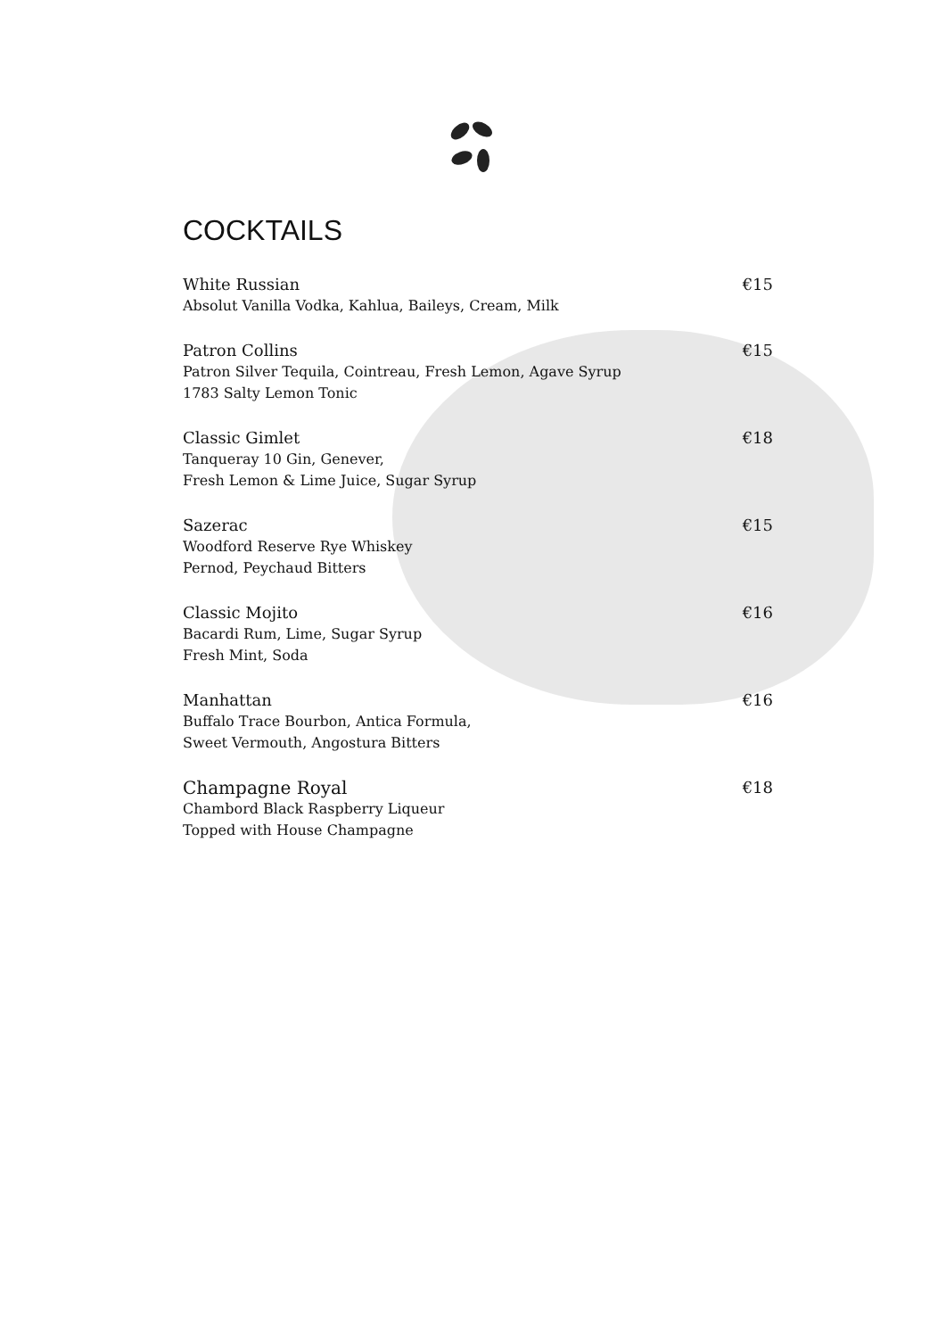COCKTAILS
White Russian €15
Absolut Vanilla Vodka, Kahlua, Baileys, Cream, Milk
Patron Collins €15
Patron Silver Tequila, Cointreau, Fresh Lemon, Agave Syrup
1783 Salty Lemon Tonic
Classic Gimlet €18
Tanqueray 10 Gin, Genever,
Fresh Lemon & Lime Juice, Sugar Syrup
Sazerac €15
Woodford Reserve Rye Whiskey
Pernod, Peychaud Bitters
Classic Mojito €16
Bacardi Rum, Lime, Sugar Syrup
Fresh Mint, Soda
Manhattan €16
Buffalo Trace Bourbon, Antica Formula,
Sweet Vermouth, Angostura Bitters
Champagne Royal €18
Chambord Black Raspberry Liqueur
Topped with House Champagne